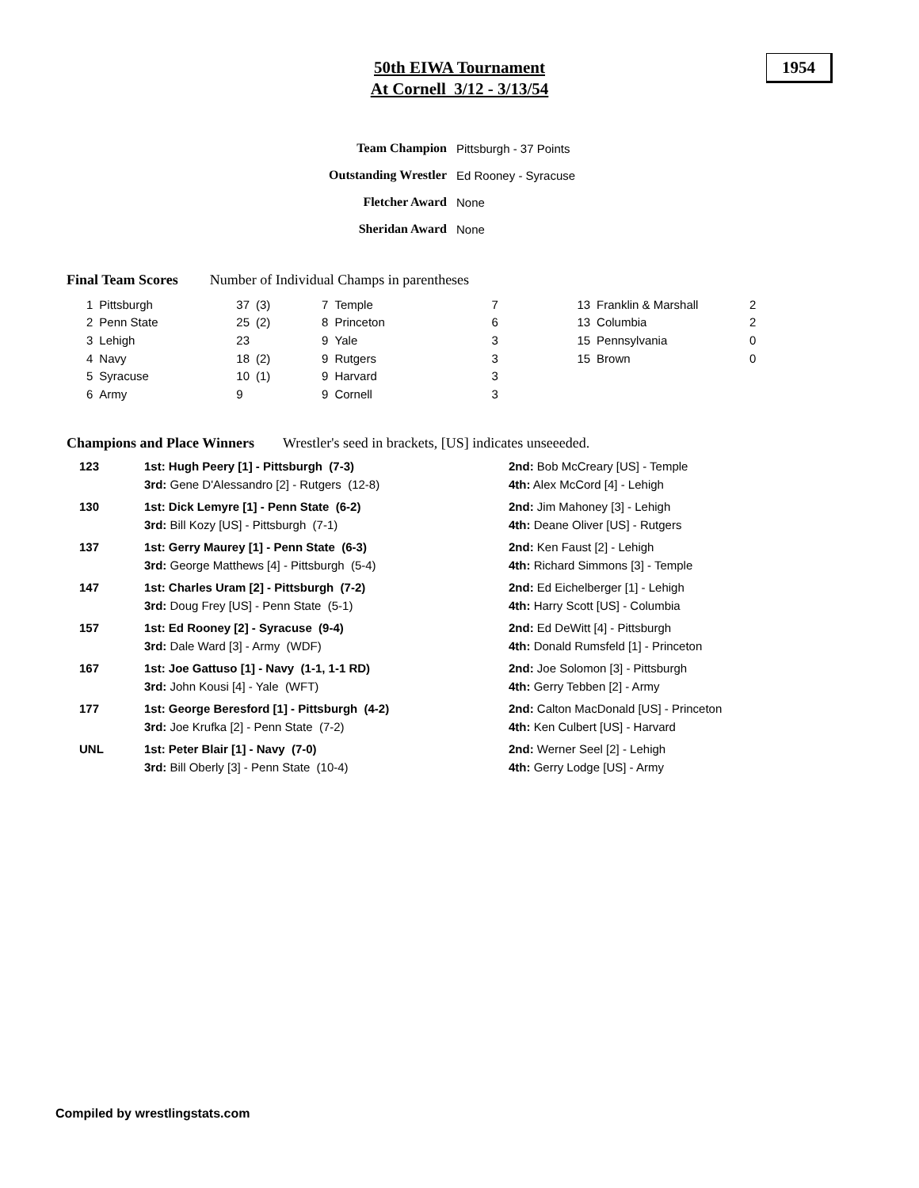50th EIWA Tournament
At Cornell 3/12 - 3/13/54
1954
| Team Champion | Pittsburgh - 37 Points |
| Outstanding Wrestler | Ed Rooney - Syracuse |
| Fletcher Award | None |
| Sheridan Award | None |
Final Team Scores Number of Individual Champs in parentheses
| 1 | Pittsburgh | 37 | (3) | 7 | Temple | 7 | 13 | Franklin & Marshall | 2 |
| 2 | Penn State | 25 | (2) | 8 | Princeton | 6 | 13 | Columbia | 2 |
| 3 | Lehigh | 23 | | 9 | Yale | 3 | 15 | Pennsylvania | 0 |
| 4 | Navy | 18 | (2) | 9 | Rutgers | 3 | 15 | Brown | 0 |
| 5 | Syracuse | 10 | (1) | 9 | Harvard | 3 | | | |
| 6 | Army | 9 | | 9 | Cornell | 3 | | | |
Champions and Place Winners Wrestler's seed in brackets, [US] indicates unseeeded.
| 123 | 1st: Hugh Peery [1] - Pittsburgh (7-3) | 2nd: Bob McCreary [US] - Temple |
| | 3rd: Gene D'Alessandro [2] - Rutgers (12-8) | 4th: Alex McCord [4] - Lehigh |
| 130 | 1st: Dick Lemyre [1] - Penn State (6-2) | 2nd: Jim Mahoney [3] - Lehigh |
| | 3rd: Bill Kozy [US] - Pittsburgh (7-1) | 4th: Deane Oliver [US] - Rutgers |
| 137 | 1st: Gerry Maurey [1] - Penn State (6-3) | 2nd: Ken Faust [2] - Lehigh |
| | 3rd: George Matthews [4] - Pittsburgh (5-4) | 4th: Richard Simmons [3] - Temple |
| 147 | 1st: Charles Uram [2] - Pittsburgh (7-2) | 2nd: Ed Eichelberger [1] - Lehigh |
| | 3rd: Doug Frey [US] - Penn State (5-1) | 4th: Harry Scott [US] - Columbia |
| 157 | 1st: Ed Rooney [2] - Syracuse (9-4) | 2nd: Ed DeWitt [4] - Pittsburgh |
| | 3rd: Dale Ward [3] - Army (WDF) | 4th: Donald Rumsfeld [1] - Princeton |
| 167 | 1st: Joe Gattuso [1] - Navy (1-1, 1-1 RD) | 2nd: Joe Solomon [3] - Pittsburgh |
| | 3rd: John Kousi [4] - Yale (WFT) | 4th: Gerry Tebben [2] - Army |
| 177 | 1st: George Beresford [1] - Pittsburgh (4-2) | 2nd: Calton MacDonald [US] - Princeton |
| | 3rd: Joe Krufka [2] - Penn State (7-2) | 4th: Ken Culbert [US] - Harvard |
| UNL | 1st: Peter Blair [1] - Navy (7-0) | 2nd: Werner Seel [2] - Lehigh |
| | 3rd: Bill Oberly [3] - Penn State (10-4) | 4th: Gerry Lodge [US] - Army |
Compiled by wrestlingstats.com